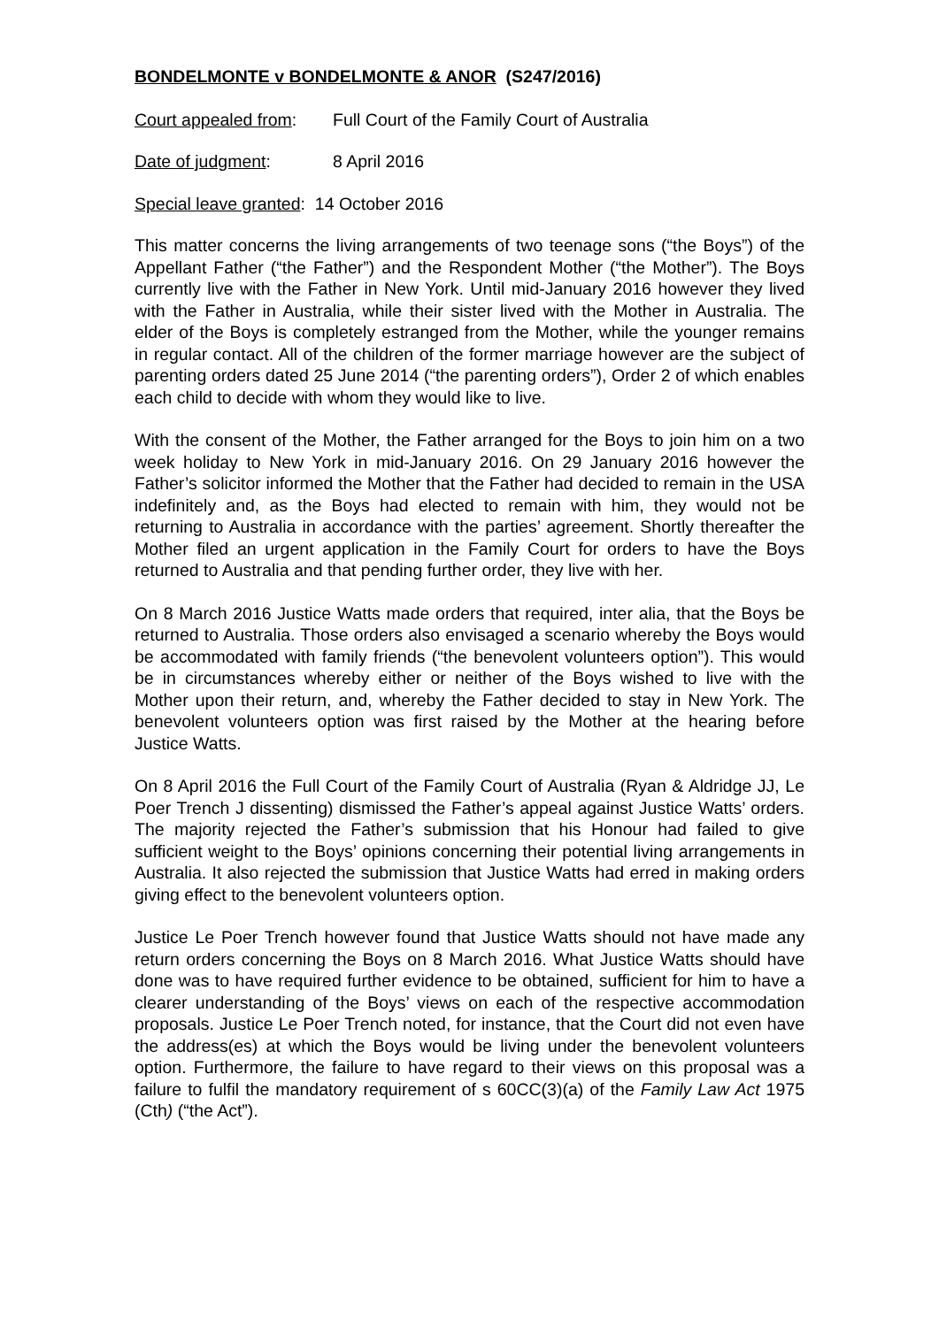BONDELMONTE v BONDELMONTE & ANOR (S247/2016)
Court appealed from: Full Court of the Family Court of Australia
Date of judgment: 8 April 2016
Special leave granted: 14 October 2016
This matter concerns the living arrangements of two teenage sons (“the Boys”) of the Appellant Father (“the Father”) and the Respondent Mother (“the Mother”). The Boys currently live with the Father in New York. Until mid-January 2016 however they lived with the Father in Australia, while their sister lived with the Mother in Australia. The elder of the Boys is completely estranged from the Mother, while the younger remains in regular contact. All of the children of the former marriage however are the subject of parenting orders dated 25 June 2014 (“the parenting orders”), Order 2 of which enables each child to decide with whom they would like to live.
With the consent of the Mother, the Father arranged for the Boys to join him on a two week holiday to New York in mid-January 2016. On 29 January 2016 however the Father’s solicitor informed the Mother that the Father had decided to remain in the USA indefinitely and, as the Boys had elected to remain with him, they would not be returning to Australia in accordance with the parties’ agreement. Shortly thereafter the Mother filed an urgent application in the Family Court for orders to have the Boys returned to Australia and that pending further order, they live with her.
On 8 March 2016 Justice Watts made orders that required, inter alia, that the Boys be returned to Australia. Those orders also envisaged a scenario whereby the Boys would be accommodated with family friends (“the benevolent volunteers option”). This would be in circumstances whereby either or neither of the Boys wished to live with the Mother upon their return, and, whereby the Father decided to stay in New York. The benevolent volunteers option was first raised by the Mother at the hearing before Justice Watts.
On 8 April 2016 the Full Court of the Family Court of Australia (Ryan & Aldridge JJ, Le Poer Trench J dissenting) dismissed the Father’s appeal against Justice Watts’ orders. The majority rejected the Father’s submission that his Honour had failed to give sufficient weight to the Boys’ opinions concerning their potential living arrangements in Australia. It also rejected the submission that Justice Watts had erred in making orders giving effect to the benevolent volunteers option.
Justice Le Poer Trench however found that Justice Watts should not have made any return orders concerning the Boys on 8 March 2016. What Justice Watts should have done was to have required further evidence to be obtained, sufficient for him to have a clearer understanding of the Boys’ views on each of the respective accommodation proposals. Justice Le Poer Trench noted, for instance, that the Court did not even have the address(es) at which the Boys would be living under the benevolent volunteers option. Furthermore, the failure to have regard to their views on this proposal was a failure to fulfil the mandatory requirement of s 60CC(3)(a) of the Family Law Act 1975 (Cth) (“the Act”).